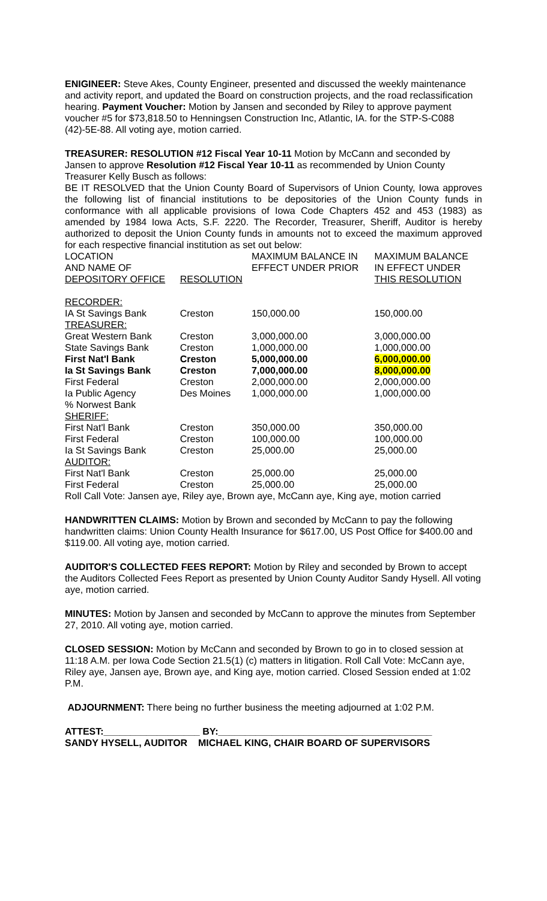ENIGINEER: Steve Akes, County Engineer, presented and discussed the weekly maintenance and activity report, and updated the Board on construction projects, and the road reclassification hearing. Payment Voucher: Motion by Jansen and seconded by Riley to approve payment voucher #5 for $73,818.50 to Henningsen Construction Inc, Atlantic, IA. for the STP-S-C088 (42)-5E-88. All voting aye, motion carried.
TREASURER: RESOLUTION #12 Fiscal Year 10-11 Motion by McCann and seconded by Jansen to approve Resolution #12 Fiscal Year 10-11 as recommended by Union County Treasurer Kelly Busch as follows:
BE IT RESOLVED that the Union County Board of Supervisors of Union County, Iowa approves the following list of financial institutions to be depositories of the Union County funds in conformance with all applicable provisions of Iowa Code Chapters 452 and 453 (1983) as amended by 1984 Iowa Acts, S.F. 2220. The Recorder, Treasurer, Sheriff, Auditor is hereby authorized to deposit the Union County funds in amounts not to exceed the maximum approved for each respective financial institution as set out below:
| LOCATION | | MAXIMUM BALANCE IN | MAXIMUM BALANCE |
| AND NAME OF | | EFFECT UNDER PRIOR | IN EFFECT UNDER |
| DEPOSITORY OFFICE | RESOLUTION | | THIS RESOLUTION |
| RECORDER: | | | |
| IA St Savings Bank | Creston | 150,000.00 | 150,000.00 |
| TREASURER: | | | |
| Great Western Bank | Creston | 3,000,000.00 | 3,000,000.00 |
| State Savings Bank | Creston | 1,000,000.00 | 1,000,000.00 |
| First Nat'l Bank | Creston | 5,000,000.00 | 6,000,000.00 |
| Ia St Savings Bank | Creston | 7,000,000.00 | 8,000,000.00 |
| First Federal | Creston | 2,000,000.00 | 2,000,000.00 |
| Ia Public Agency | Des Moines | 1,000,000.00 | 1,000,000.00 |
| % Norwest Bank | | | |
| SHERIFF: | | | |
| First Nat'l Bank | Creston | 350,000.00 | 350,000.00 |
| First Federal | Creston | 100,000.00 | 100,000.00 |
| Ia St Savings Bank | Creston | 25,000.00 | 25,000.00 |
| AUDITOR: | | | |
| First Nat'l Bank | Creston | 25,000.00 | 25,000.00 |
| First Federal | Creston | 25,000.00 | 25,000.00 |
Roll Call Vote: Jansen aye, Riley aye, Brown aye, McCann aye, King aye, motion carried
HANDWRITTEN CLAIMS: Motion by Brown and seconded by McCann to pay the following handwritten claims: Union County Health Insurance for $617.00, US Post Office for $400.00 and $119.00. All voting aye, motion carried.
AUDITOR'S COLLECTED FEES REPORT: Motion by Riley and seconded by Brown to accept the Auditors Collected Fees Report as presented by Union County Auditor Sandy Hysell. All voting aye, motion carried.
MINUTES: Motion by Jansen and seconded by McCann to approve the minutes from September 27, 2010. All voting aye, motion carried.
CLOSED SESSION: Motion by McCann and seconded by Brown to go in to closed session at 11:18 A.M. per Iowa Code Section 21.5(1) (c) matters in litigation. Roll Call Vote: McCann aye, Riley aye, Jansen aye, Brown aye, and King aye, motion carried. Closed Session ended at 1:02 P.M.
ADJOURNMENT: There being no further business the meeting adjourned at 1:02 P.M.
ATTEST:__________________ BY:________________________________________
SANDY HYSELL, AUDITOR MICHAEL KING, CHAIR BOARD OF SUPERVISORS